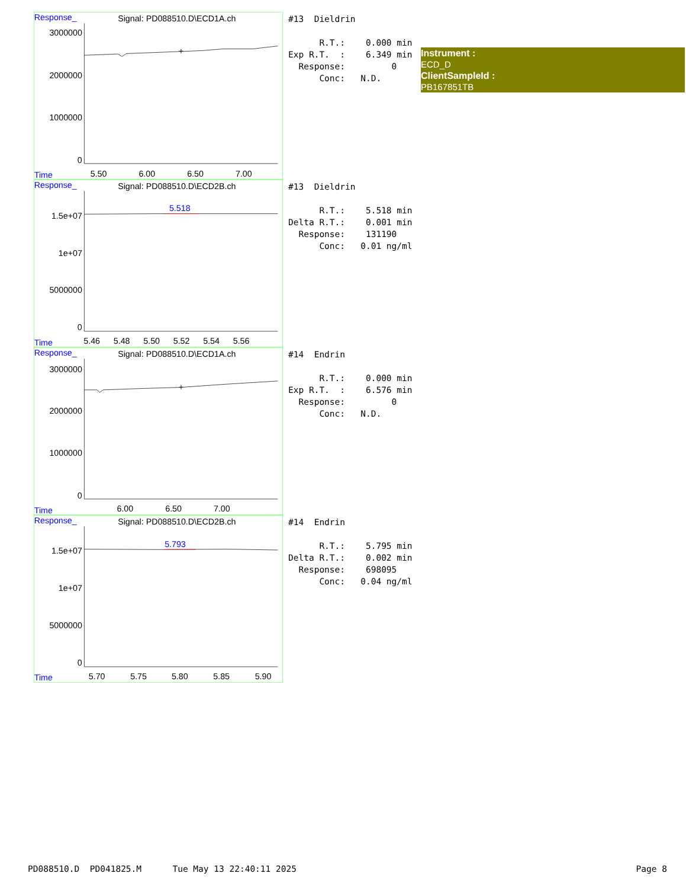Response_
Signal: PD088510.D\ECD1A.ch
3000000
2000000
1000000
0
+
5.50
6.00
6.50
7.00
Time
#13  Dieldrin

      R.T.:    0.000 min
Exp R.T.  :    6.349 min
  Response:         0
      Conc:   N.D.
Instrument :
ECD_D
ClientSampleId :
PB167851TB
Response_
Signal: PD088510.D\ECD2B.ch
1.5e+07
1e+07
5000000
0
5.518
5.46
5.48
5.50
5.52
5.54
5.56
Time
#13  Dieldrin

      R.T.:    5.518 min
Delta R.T.:    0.001 min
  Response:    131190
      Conc:   0.01 ng/ml
Response_
Signal: PD088510.D\ECD1A.ch
3000000
2000000
1000000
0
+
6.00
6.50
7.00
Time
#14  Endrin

      R.T.:    0.000 min
Exp R.T.  :    6.576 min
  Response:         0
      Conc:   N.D.
Response_
Signal: PD088510.D\ECD2B.ch
1.5e+07
1e+07
5000000
0
5.793
5.70
5.75
5.80
5.85
5.90
Time
#14  Endrin

      R.T.:    5.795 min
Delta R.T.:    0.002 min
  Response:    698095
      Conc:   0.04 ng/ml
PD088510.D PD041825.M Tue May 13 22:40:11 2025 Page 8